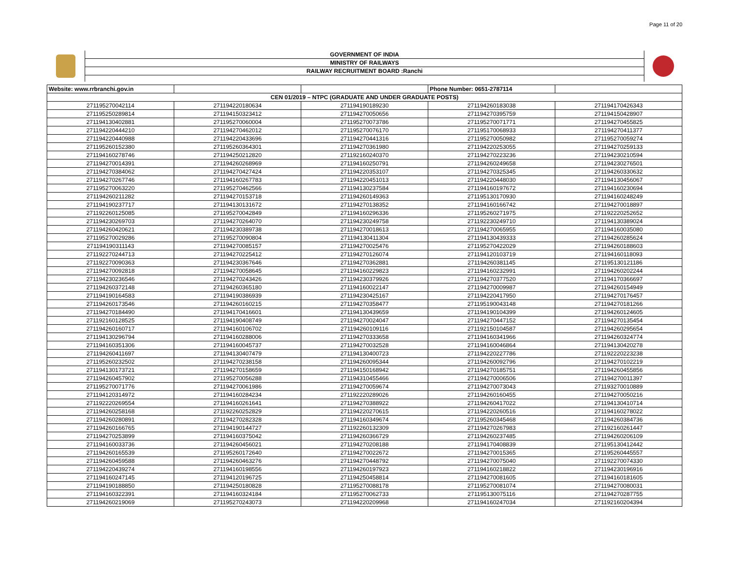Page 11 of 20
GOVERNMENT OF INDIA
MINISTRY OF RAILWAYS
RAILWAY RECRUITMENT BOARD :Ranchi
| Website: www.rrbranchi.gov.in | | | Phone Number: 0651-2787114 | |
| CEN 01/2019 – NTPC (GRADUATE AND UNDER GRADUATE POSTS) | | | | |
| 271195270042114 | 271194220180634 | 271194190189230 | 271194260183038 | 271194170426343 |
| 271195250289814 | 271194150323412 | 271194270050656 | 271194270395759 | 271194150428907 |
| 271194130402881 | 271195270060004 | 271195270073786 | 271195270071771 | 271194270455825 |
| 271194220444210 | 271194270462012 | 271195270076170 | 271195170068933 | 271194270411377 |
| 271194220440988 | 271194220433696 | 271194270441316 | 271195270050982 | 271195270059274 |
| 271195260152380 | 271195260364301 | 271194270361980 | 271194220253055 | 271194270259133 |
| 271194160278746 | 271194250212820 | 271192160240370 | 271194270223236 | 271194230210594 |
| 271194270014391 | 271194260268969 | 271194160250791 | 271194260249658 | 271194230276501 |
| 271194270384062 | 271194270427424 | 271194220353107 | 271194270325345 | 271194260330632 |
| 271194270267746 | 271194160267783 | 271194220451013 | 271194220448030 | 271194130456067 |
| 271195270063220 | 271195270462566 | 271194130237584 | 271194160197672 | 271194160230694 |
| 271194260211282 | 271194270153718 | 271194260149363 | 271195130170930 | 271194160248249 |
| 271194190237717 | 271194130131672 | 271194270138352 | 271194160166742 | 271194270018897 |
| 271192260125085 | 271195270042849 | 271194160296336 | 271195260271975 | 271192220252652 |
| 271194230269703 | 271194270264070 | 271194230249758 | 271192230249710 | 271194130389024 |
| 271194260420621 | 271194230389738 | 271194270018613 | 271194270065955 | 271194160035080 |
| 271195270029286 | 271195270090804 | 271194130411304 | 271194130439333 | 271194260285624 |
| 271194190311143 | 271194270085157 | 271194270025476 | 271195270422029 | 271194260188603 |
| 271192270244713 | 271194270225412 | 271194270126074 | 271194120103719 | 271194160118093 |
| 271192270090363 | 271194230367646 | 271194270362881 | 271194260381145 | 271195130121186 |
| 271194270092818 | 271194270058645 | 271194160229823 | 271194160232991 | 271194260202244 |
| 271194230236546 | 271194270243426 | 271194230379926 | 271194270377520 | 271194170366697 |
| 271194260372148 | 271194260365180 | 271194160022147 | 271194270009987 | 271194260154949 |
| 271194190164583 | 271194190386939 | 271194230425167 | 271194220417950 | 271194270176457 |
| 271194260173546 | 271194260160215 | 271194270358477 | 271195190043148 | 271194270181266 |
| 271194270184490 | 271194170416601 | 271194130439659 | 271194190104399 | 271194260124605 |
| 271192160128525 | 271194190408749 | 271194270024047 | 271194270447152 | 271194270135454 |
| 271194260160717 | 271194160106702 | 271194260109116 | 271192150104587 | 271194260295654 |
| 271194130296794 | 271194160288006 | 271194270333658 | 271194160341966 | 271194260324774 |
| 271194160351306 | 271194160045737 | 271194270032528 | 271194160046864 | 271194130420278 |
| 271194260411697 | 271194130407479 | 271194130400723 | 271194220227786 | 271192220223238 |
| 271195260232502 | 271194270238158 | 271194260095344 | 271194260092796 | 271194270102219 |
| 271194130173721 | 271194270158659 | 271194150168942 | 271194270185751 | 271194260455856 |
| 271194260457902 | 271195270056288 | 271194310455466 | 271194270006506 | 271194270011397 |
| 271195270071776 | 271194270061986 | 271194270059674 | 271194270073043 | 271193270010889 |
| 271194120314972 | 271194160284234 | 271192220289026 | 271194260160455 | 271194270050216 |
| 271192220269554 | 271194160261641 | 271194270388922 | 271194260417022 | 271194130410714 |
| 271194260258168 | 271192260252829 | 271194220270615 | 271194220260516 | 271194160278022 |
| 271194260280891 | 271194270282328 | 271194160349674 | 271195260345468 | 271194260384736 |
| 271194260166765 | 271194190144727 | 271192260132309 | 271194270267983 | 271192160261447 |
| 271194270253899 | 271194160375042 | 271194260366729 | 271194260237485 | 271194260206109 |
| 271194160033736 | 271194260456021 | 271194270208188 | 271194170408839 | 271195130412442 |
| 271194260165539 | 271195260172640 | 271194270022672 | 271194270015365 | 271195260445557 |
| 271194260459588 | 271194260463276 | 271194270448792 | 271194270075040 | 271192270074330 |
| 271194220439274 | 271194160198556 | 271194260197923 | 271194160218822 | 271194230196916 |
| 271194160247145 | 271194120196725 | 271194250458814 | 271194270081605 | 271194160181605 |
| 271194190188850 | 271194250180828 | 271195270088178 | 271195270081074 | 271194270080031 |
| 271194160322391 | 271194160324184 | 271195270062733 | 271195130075116 | 271194270287755 |
| 271194260219069 | 271195270243073 | 271194220209968 | 271194160247034 | 271192160204394 |